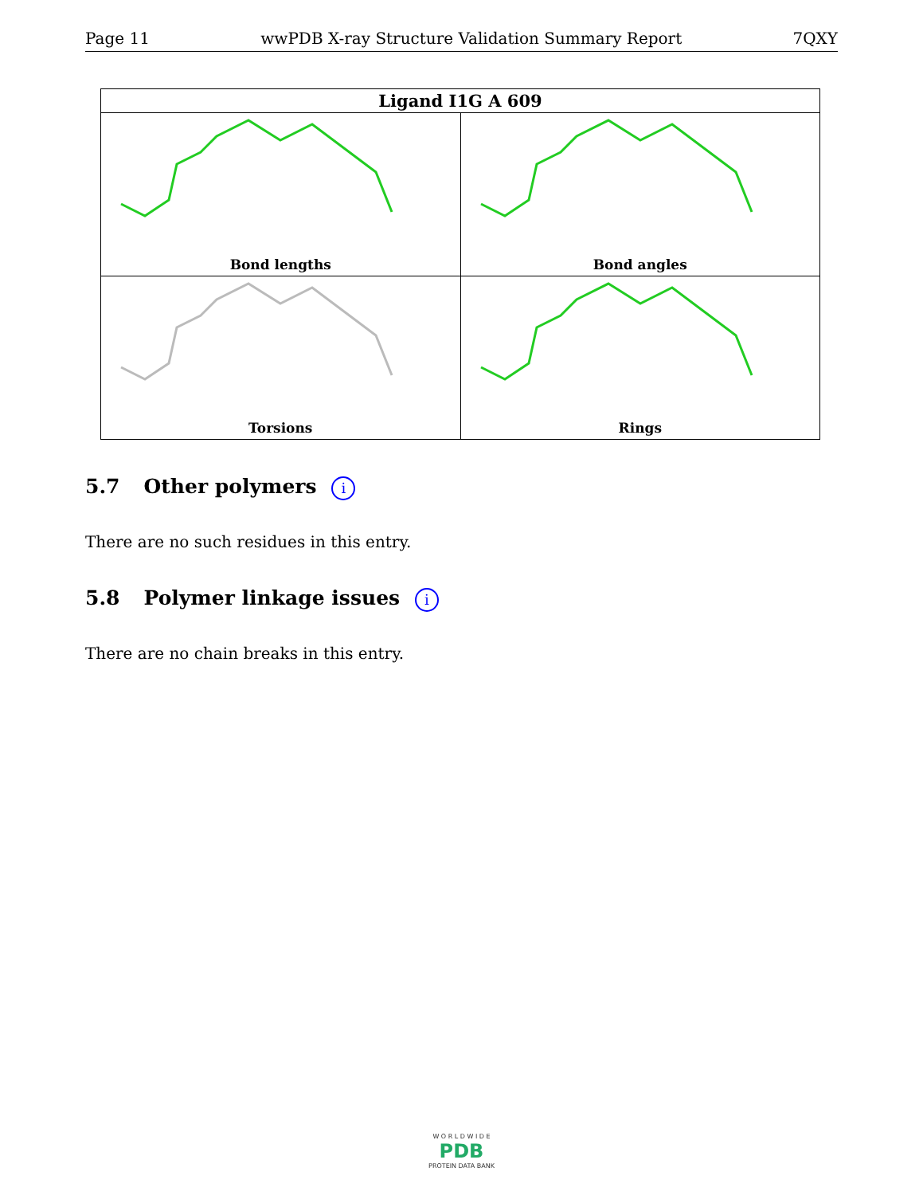Page 11 wwPDB X-ray Structure Validation Summary Report 7QXY
| Ligand I1G A 609 | |
| --- | --- |
| Bond lengths | Bond angles |
| Torsions | Rings |
5.7 Other polymers i
There are no such residues in this entry.
5.8 Polymer linkage issues i
There are no chain breaks in this entry.
W O R L D W I D E
PDB
PROTEIN DATA BANK